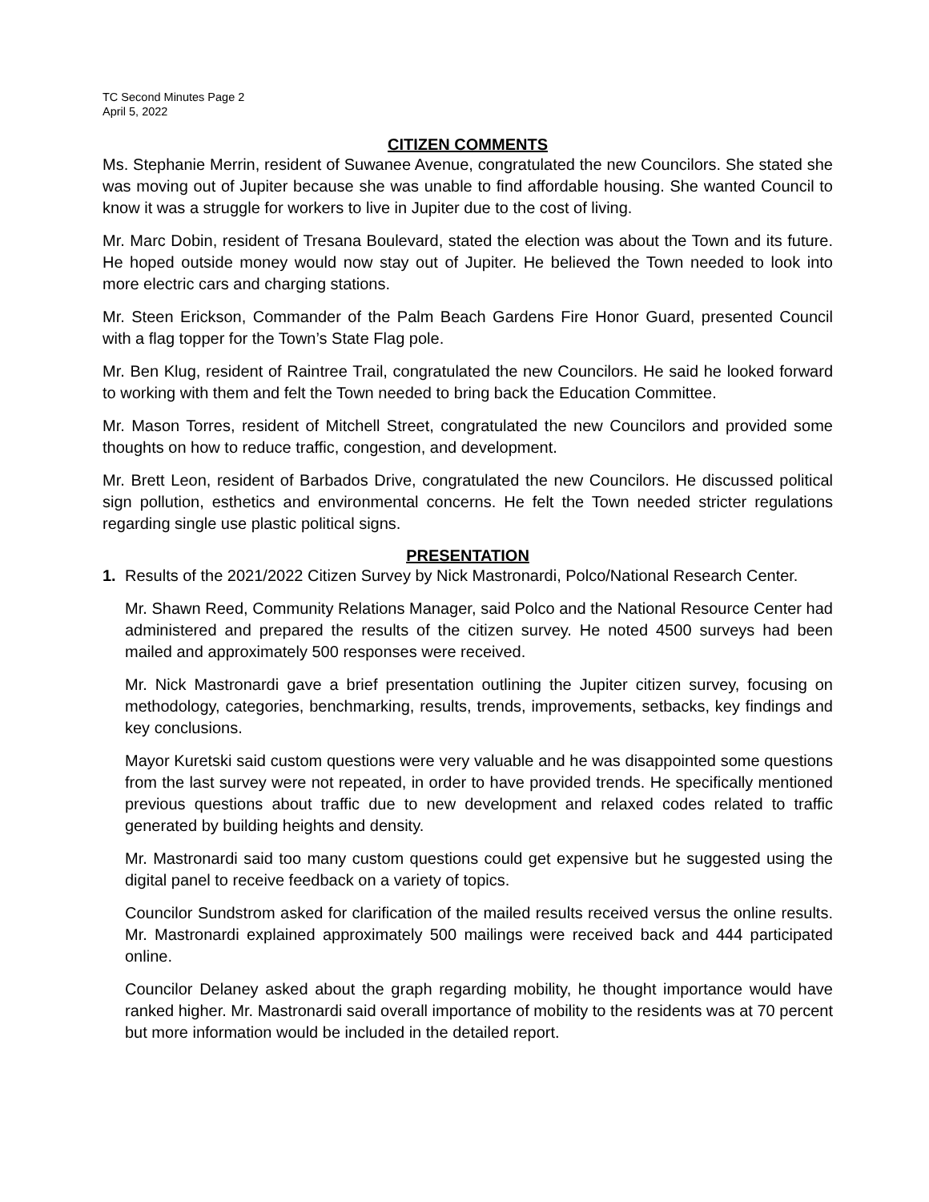TC Second Minutes Page 2
April 5, 2022
CITIZEN COMMENTS
Ms. Stephanie Merrin, resident of Suwanee Avenue, congratulated the new Councilors. She stated she was moving out of Jupiter because she was unable to find affordable housing. She wanted Council to know it was a struggle for workers to live in Jupiter due to the cost of living.
Mr. Marc Dobin, resident of Tresana Boulevard, stated the election was about the Town and its future. He hoped outside money would now stay out of Jupiter. He believed the Town needed to look into more electric cars and charging stations.
Mr. Steen Erickson, Commander of the Palm Beach Gardens Fire Honor Guard, presented Council with a flag topper for the Town’s State Flag pole.
Mr. Ben Klug, resident of Raintree Trail, congratulated the new Councilors. He said he looked forward to working with them and felt the Town needed to bring back the Education Committee.
Mr. Mason Torres, resident of Mitchell Street, congratulated the new Councilors and provided some thoughts on how to reduce traffic, congestion, and development.
Mr. Brett Leon, resident of Barbados Drive, congratulated the new Councilors. He discussed political sign pollution, esthetics and environmental concerns. He felt the Town needed stricter regulations regarding single use plastic political signs.
PRESENTATION
1. Results of the 2021/2022 Citizen Survey by Nick Mastronardi, Polco/National Research Center.
Mr. Shawn Reed, Community Relations Manager, said Polco and the National Resource Center had administered and prepared the results of the citizen survey. He noted 4500 surveys had been mailed and approximately 500 responses were received.
Mr. Nick Mastronardi gave a brief presentation outlining the Jupiter citizen survey, focusing on methodology, categories, benchmarking, results, trends, improvements, setbacks, key findings and key conclusions.
Mayor Kuretski said custom questions were very valuable and he was disappointed some questions from the last survey were not repeated, in order to have provided trends. He specifically mentioned previous questions about traffic due to new development and relaxed codes related to traffic generated by building heights and density.
Mr. Mastronardi said too many custom questions could get expensive but he suggested using the digital panel to receive feedback on a variety of topics.
Councilor Sundstrom asked for clarification of the mailed results received versus the online results. Mr. Mastronardi explained approximately 500 mailings were received back and 444 participated online.
Councilor Delaney asked about the graph regarding mobility, he thought importance would have ranked higher. Mr. Mastronardi said overall importance of mobility to the residents was at 70 percent but more information would be included in the detailed report.